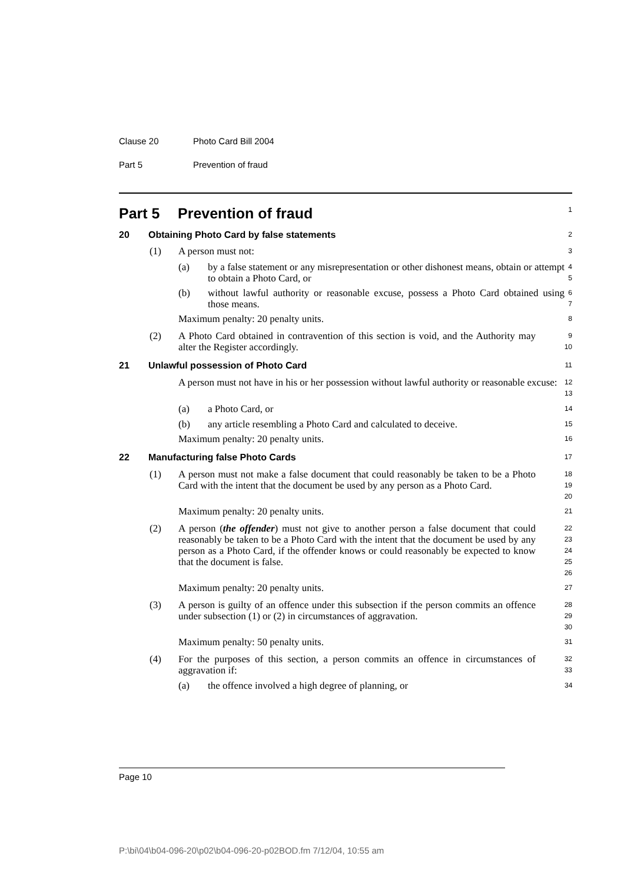Clause 20 Photo Card Bill 2004
Part 5 Prevention of fraud
Part 5 Prevention of fraud
1
20 Obtaining Photo Card by false statements
2
(1) A person must not:
3
(a) by a false statement or any misrepresentation or other dishonest means, obtain or attempt to obtain a Photo Card, or
4
5
(b) without lawful authority or reasonable excuse, possess a Photo Card obtained using those means.
6
7
Maximum penalty: 20 penalty units.
8
(2) A Photo Card obtained in contravention of this section is void, and the Authority may alter the Register accordingly.
9
10
21 Unlawful possession of Photo Card
11
A person must not have in his or her possession without lawful authority or reasonable excuse:
12
13
(a) a Photo Card, or
14
(b) any article resembling a Photo Card and calculated to deceive.
15
Maximum penalty: 20 penalty units.
16
22 Manufacturing false Photo Cards
17
(1) A person must not make a false document that could reasonably be taken to be a Photo Card with the intent that the document be used by any person as a Photo Card.
18
19
20
Maximum penalty: 20 penalty units.
21
(2) A person (the offender) must not give to another person a false document that could reasonably be taken to be a Photo Card with the intent that the document be used by any person as a Photo Card, if the offender knows or could reasonably be expected to know that the document is false.
22
23
24
25
26
Maximum penalty: 20 penalty units.
27
(3) A person is guilty of an offence under this subsection if the person commits an offence under subsection (1) or (2) in circumstances of aggravation.
28
29
30
Maximum penalty: 50 penalty units.
31
(4) For the purposes of this section, a person commits an offence in circumstances of aggravation if:
32
33
(a) the offence involved a high degree of planning, or
34
Page 10
P:\bi\04\b04-096-20\p02\b04-096-20-p02BOD.fm 7/12/04, 10:55 am